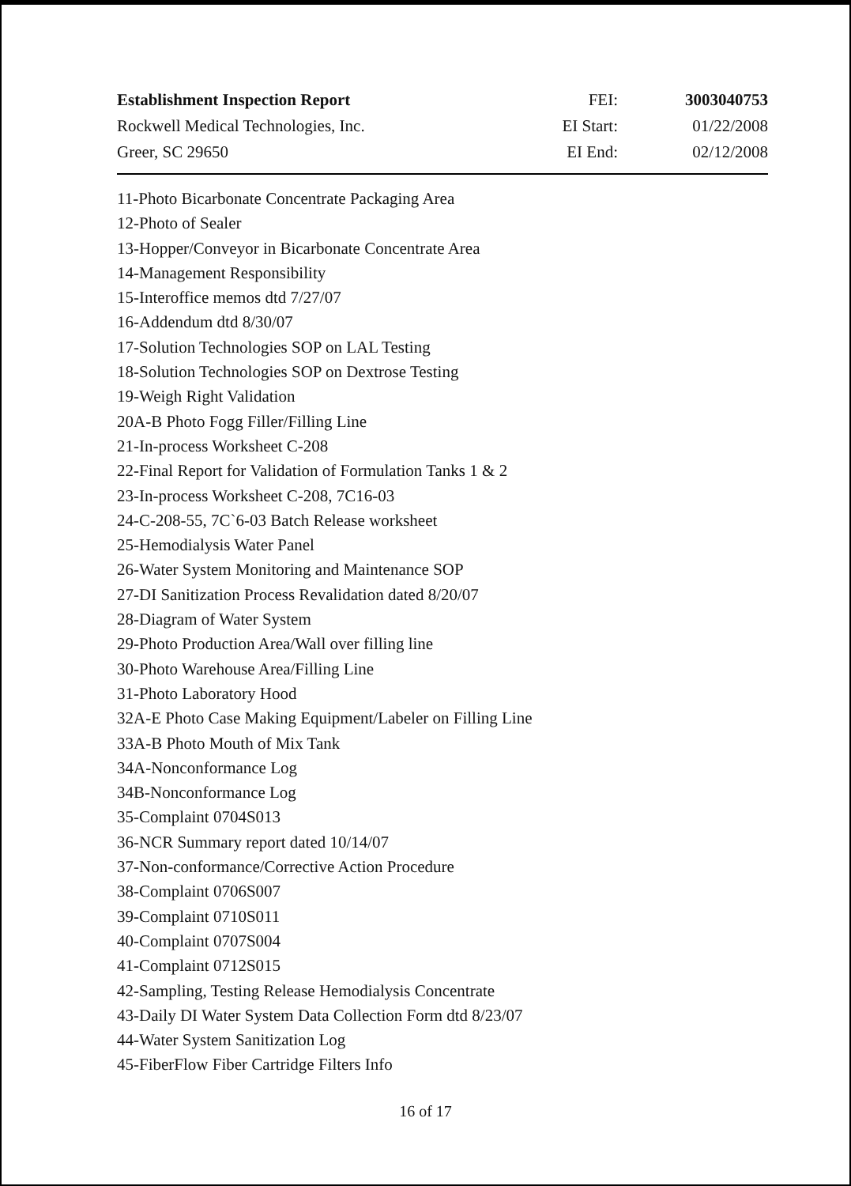| Establishment Inspection Report | FEI: | 3003040753 |
| Rockwell Medical Technologies, Inc. | EI Start: | 01/22/2008 |
| Greer, SC 29650 | EI End: | 02/12/2008 |
11-Photo Bicarbonate Concentrate Packaging Area
12-Photo of Sealer
13-Hopper/Conveyor in Bicarbonate Concentrate Area
14-Management Responsibility
15-Interoffice memos dtd 7/27/07
16-Addendum dtd 8/30/07
17-Solution Technologies SOP on LAL Testing
18-Solution Technologies SOP on Dextrose Testing
19-Weigh Right Validation
20A-B Photo Fogg Filler/Filling Line
21-In-process Worksheet C-208
22-Final Report for Validation of Formulation Tanks 1 & 2
23-In-process Worksheet C-208, 7C16-03
24-C-208-55, 7C`6-03 Batch Release worksheet
25-Hemodialysis Water Panel
26-Water System Monitoring and Maintenance SOP
27-DI Sanitization Process Revalidation dated 8/20/07
28-Diagram of Water System
29-Photo Production Area/Wall over filling line
30-Photo Warehouse Area/Filling Line
31-Photo Laboratory Hood
32A-E Photo Case Making Equipment/Labeler on Filling Line
33A-B Photo Mouth of Mix Tank
34A-Nonconformance Log
34B-Nonconformance Log
35-Complaint 0704S013
36-NCR Summary report dated 10/14/07
37-Non-conformance/Corrective Action Procedure
38-Complaint 0706S007
39-Complaint 0710S011
40-Complaint 0707S004
41-Complaint 0712S015
42-Sampling, Testing Release Hemodialysis Concentrate
43-Daily DI Water System Data Collection Form dtd 8/23/07
44-Water System Sanitization Log
45-FiberFlow Fiber Cartridge Filters Info
16 of 17